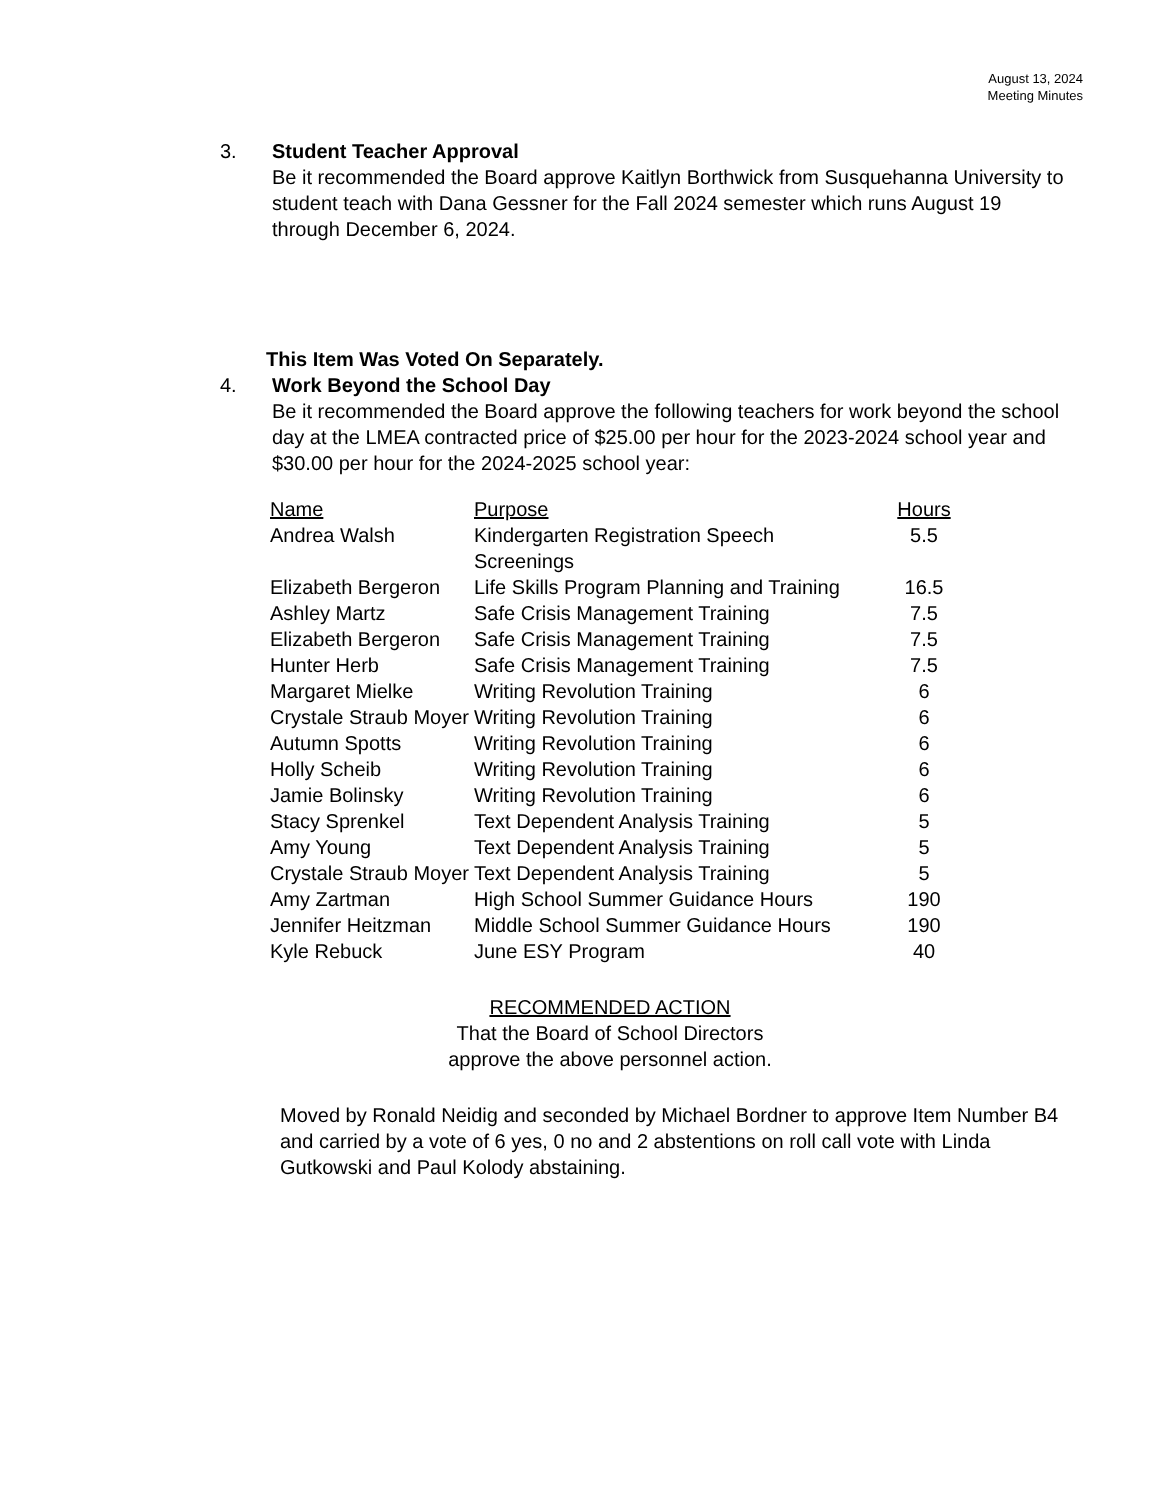August 13, 2024
Meeting Minutes
3. Student Teacher Approval
Be it recommended the Board approve Kaitlyn Borthwick from Susquehanna University to student teach with Dana Gessner for the Fall 2024 semester which runs August 19 through December 6, 2024.
This Item Was Voted On Separately.
4. Work Beyond the School Day
Be it recommended the Board approve the following teachers for work beyond the school day at the LMEA contracted price of $25.00 per hour for the 2023-2024 school year and $30.00 per hour for the 2024-2025 school year:
| Name | Purpose | Hours |
| --- | --- | --- |
| Andrea Walsh | Kindergarten Registration Speech Screenings | 5.5 |
| Elizabeth Bergeron | Life Skills Program Planning and Training | 16.5 |
| Ashley Martz | Safe Crisis Management Training | 7.5 |
| Elizabeth Bergeron | Safe Crisis Management Training | 7.5 |
| Hunter Herb | Safe Crisis Management Training | 7.5 |
| Margaret Mielke | Writing Revolution Training | 6 |
| Crystale Straub Moyer | Writing Revolution Training | 6 |
| Autumn Spotts | Writing Revolution Training | 6 |
| Holly Scheib | Writing Revolution Training | 6 |
| Jamie Bolinsky | Writing Revolution Training | 6 |
| Stacy Sprenkel | Text Dependent Analysis Training | 5 |
| Amy Young | Text Dependent Analysis Training | 5 |
| Crystale Straub Moyer | Text Dependent Analysis Training | 5 |
| Amy Zartman | High School Summer Guidance Hours | 190 |
| Jennifer Heitzman | Middle School Summer Guidance Hours | 190 |
| Kyle Rebuck | June ESY Program | 40 |
RECOMMENDED ACTION
That the Board of School Directors
approve the above personnel action.
Moved by Ronald Neidig and seconded by Michael Bordner to approve Item Number B4 and carried by a vote of 6 yes, 0 no and 2 abstentions on roll call vote with Linda Gutkowski and Paul Kolody abstaining.